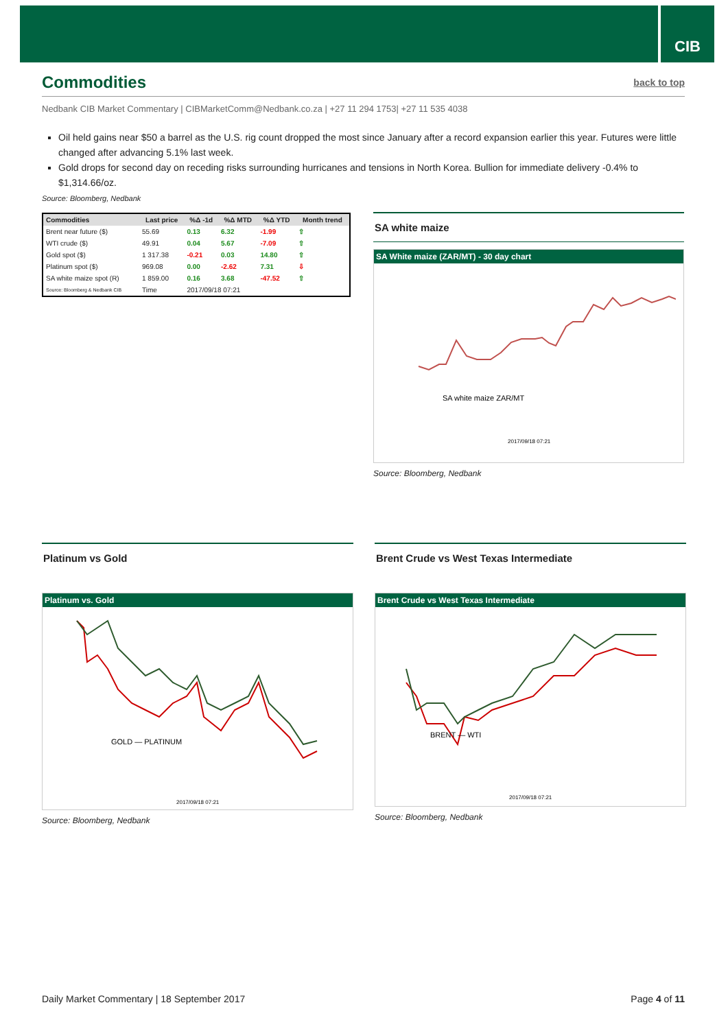CIB
back to top
Commodities
Nedbank CIB Market Commentary | CIBMarketComm@Nedbank.co.za | +27 11 294 1753| +27 11 535 4038
Oil held gains near $50 a barrel as the U.S. rig count dropped the most since January after a record expansion earlier this year. Futures were little changed after advancing 5.1% last week.
Gold drops for second day on receding risks surrounding hurricanes and tensions in North Korea. Bullion for immediate delivery -0.4% to $1,314.66/oz.
Source: Bloomberg, Nedbank
| Commodities | Last price | %Δ -1d | %Δ MTD | %Δ YTD | Month trend |
| --- | --- | --- | --- | --- | --- |
| Brent near future ($) | 55.69 | 0.13 | 6.32 | -1.99 | ⇧ |
| WTI crude ($) | 49.91 | 0.04 | 5.67 | -7.09 | ⇧ |
| Gold spot ($) | 1 317.38 | -0.21 | 0.03 | 14.80 | ⇧ |
| Platinum spot ($) | 969.08 | 0.00 | -2.62 | 7.31 | ⇩ |
| SA white maize spot (R) | 1 859.00 | 0.16 | 3.68 | -47.52 | ⇧ |
| Source: Bloomberg & Nedbank CIB | Time | 2017/09/18 07:21 | | | |
SA white maize
SA White maize (ZAR/MT) - 30 day chart
SA white maize ZAR/MT
2017/09/18 07:21
Source: Bloomberg, Nedbank
Platinum vs Gold
Platinum vs. Gold
GOLD — PLATINUM
2017/09/18 07:21
Source: Bloomberg, Nedbank
Brent Crude vs West Texas Intermediate
Brent Crude vs West Texas Intermediate
BRENT — WTI
2017/09/18 07:21
Source: Bloomberg, Nedbank
Daily Market Commentary | 18 September 2017 Page 4 of 11